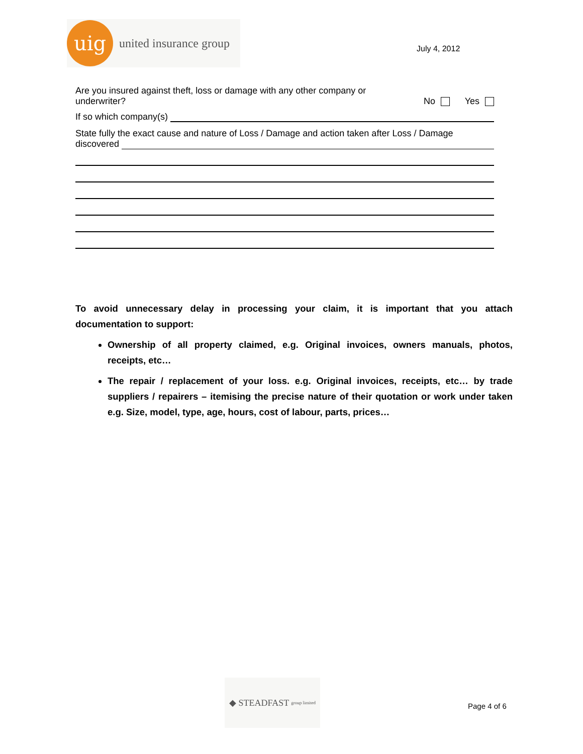uig
united insurance group
July 4, 2012
Are you insured against theft, loss or damage with any other company or underwriter?
No Yes
If so which company(s)
State fully the exact cause and nature of Loss / Damage and action taken after Loss / Damage
discovered
To avoid unnecessary delay in processing your claim, it is important that you attach documentation to support:
Ownership of all property claimed, e.g. Original invoices, owners manuals, photos, receipts, etc…
The repair / replacement of your loss. e.g. Original invoices, receipts, etc… by trade suppliers / repairers – itemising the precise nature of their quotation or work under taken e.g. Size, model, type, age, hours, cost of labour, parts, prices…
◆ STEADFAST group limited
Page 4 of 6